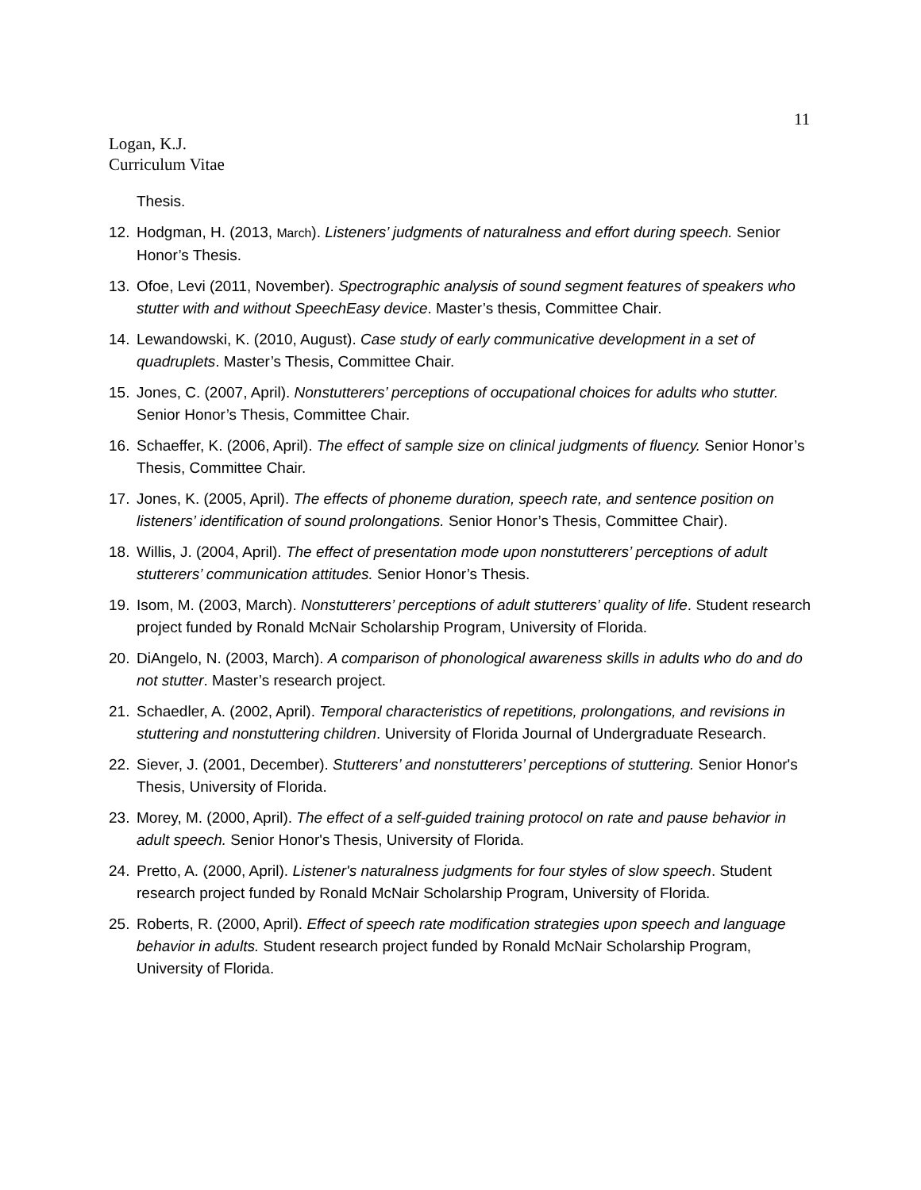11
Logan, K.J.
Curriculum Vitae
Thesis.
12. Hodgman, H. (2013, March). Listeners’ judgments of naturalness and effort during speech. Senior Honor’s Thesis.
13. Ofoe, Levi (2011, November). Spectrographic analysis of sound segment features of speakers who stutter with and without SpeechEasy device. Master’s thesis, Committee Chair.
14. Lewandowski, K. (2010, August). Case study of early communicative development in a set of quadruplets. Master’s Thesis, Committee Chair.
15. Jones, C. (2007, April). Nonstutterers’ perceptions of occupational choices for adults who stutter. Senior Honor’s Thesis, Committee Chair.
16. Schaeffer, K. (2006, April). The effect of sample size on clinical judgments of fluency. Senior Honor’s Thesis, Committee Chair.
17. Jones, K. (2005, April). The effects of phoneme duration, speech rate, and sentence position on listeners’ identification of sound prolongations. Senior Honor’s Thesis, Committee Chair).
18. Willis, J. (2004, April). The effect of presentation mode upon nonstutterers’ perceptions of adult stutterers’ communication attitudes. Senior Honor’s Thesis.
19. Isom, M. (2003, March). Nonstutterers’ perceptions of adult stutterers’ quality of life. Student research project funded by Ronald McNair Scholarship Program, University of Florida.
20. DiAngelo, N. (2003, March). A comparison of phonological awareness skills in adults who do and do not stutter. Master’s research project.
21. Schaedler, A. (2002, April). Temporal characteristics of repetitions, prolongations, and revisions in stuttering and nonstuttering children. University of Florida Journal of Undergraduate Research.
22. Siever, J. (2001, December). Stutterers’ and nonstutterers’ perceptions of stuttering. Senior Honor's Thesis, University of Florida.
23. Morey, M. (2000, April). The effect of a self-guided training protocol on rate and pause behavior in adult speech. Senior Honor's Thesis, University of Florida.
24. Pretto, A. (2000, April). Listener's naturalness judgments for four styles of slow speech. Student research project funded by Ronald McNair Scholarship Program, University of Florida.
25. Roberts, R. (2000, April). Effect of speech rate modification strategies upon speech and language behavior in adults. Student research project funded by Ronald McNair Scholarship Program, University of Florida.